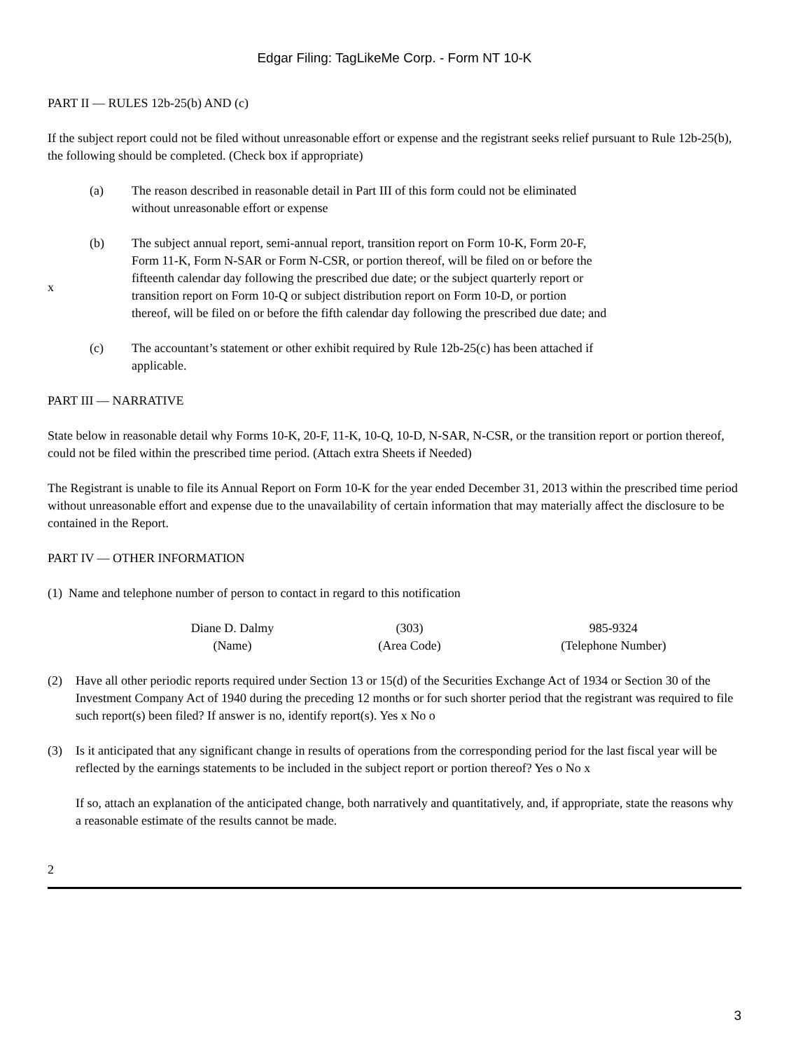Edgar Filing: TagLikeMe Corp. - Form NT 10-K
PART II — RULES 12b-25(b) AND (c)
If the subject report could not be filed without unreasonable effort or expense and the registrant seeks relief pursuant to Rule 12b-25(b), the following should be completed. (Check box if appropriate)
| | (a) | The reason described in reasonable detail in Part III of this form could not be eliminated without unreasonable effort or expense |
| x | (b) | The subject annual report, semi-annual report, transition report on Form 10-K, Form 20-F, Form 11-K, Form N-SAR or Form N-CSR, or portion thereof, will be filed on or before the fifteenth calendar day following the prescribed due date; or the subject quarterly report or transition report on Form 10-Q or subject distribution report on Form 10-D, or portion thereof, will be filed on or before the fifth calendar day following the prescribed due date; and |
| | (c) | The accountant’s statement or other exhibit required by Rule 12b-25(c) has been attached if applicable. |
PART III — NARRATIVE
State below in reasonable detail why Forms 10-K, 20-F, 11-K, 10-Q, 10-D, N-SAR, N-CSR, or the transition report or portion thereof, could not be filed within the prescribed time period. (Attach extra Sheets if Needed)
The Registrant is unable to file its Annual Report on Form 10-K for the year ended December 31, 2013 within the prescribed time period without unreasonable effort and expense due to the unavailability of certain information that may materially affect the disclosure to be contained in the Report.
PART IV — OTHER INFORMATION
(1) Name and telephone number of person to contact in regard to this notification
| | Diane D. Dalmy (Name) | (303) (Area Code) | 985-9324 (Telephone Number) |
| (2) | Have all other periodic reports required under Section 13 or 15(d) of the Securities Exchange Act of 1934 or Section 30 of the Investment Company Act of 1940 during the preceding 12 months or for such shorter period that the registrant was required to file such report(s) been filed? If answer is no, identify report(s). Yes x No o |
| (3) | Is it anticipated that any significant change in results of operations from the corresponding period for the last fiscal year will be reflected by the earnings statements to be included in the subject report or portion thereof? Yes o No x |
| | If so, attach an explanation of the anticipated change, both narratively and quantitatively, and, if appropriate, state the reasons why a reasonable estimate of the results cannot be made. |
2
3